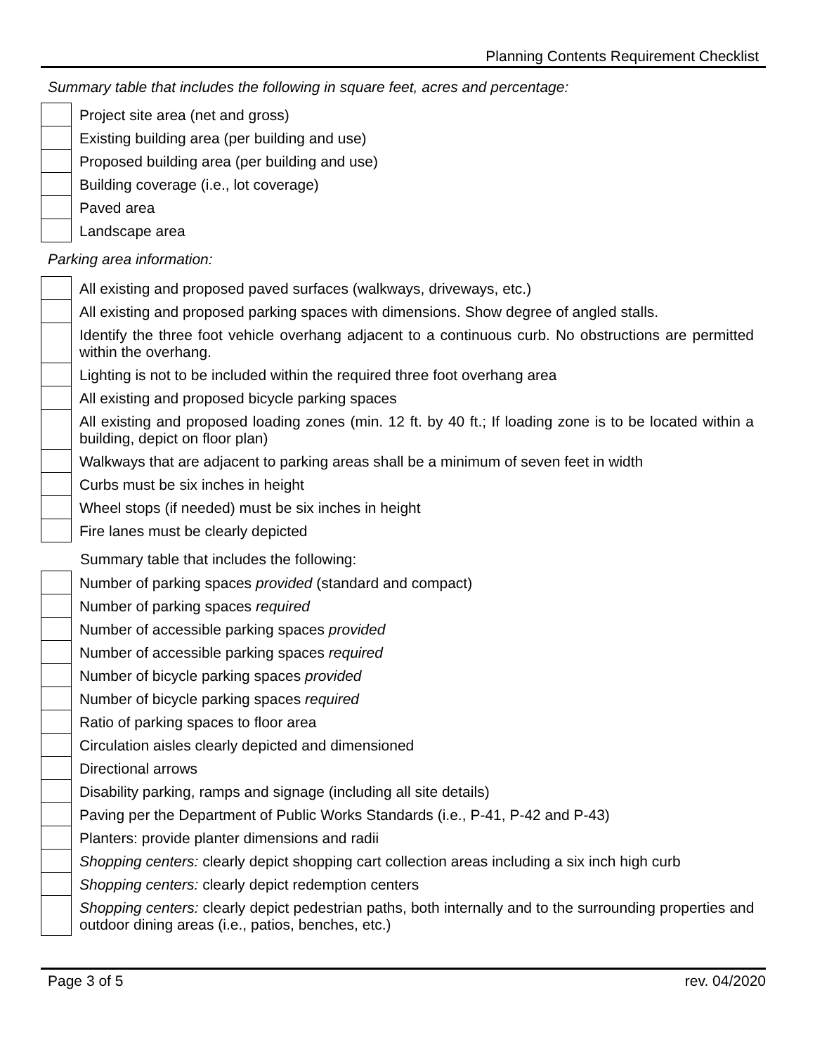Planning Contents Requirement Checklist
Summary table that includes the following in square feet, acres and percentage:
| | Project site area (net and gross) |
| | Existing building area (per building and use) |
| | Proposed building area (per building and use) |
| | Building coverage (i.e., lot coverage) |
| | Paved area |
| | Landscape area |
Parking area information:
| | All existing and proposed paved surfaces (walkways, driveways, etc.) |
| | All existing and proposed parking spaces with dimensions. Show degree of angled stalls. |
| | Identify the three foot vehicle overhang adjacent to a continuous curb. No obstructions are permitted within the overhang. |
| | Lighting is not to be included within the required three foot overhang area |
| | All existing and proposed bicycle parking spaces |
| | All existing and proposed loading zones (min. 12 ft. by 40 ft.; If loading zone is to be located within a building, depict on floor plan) |
| | Walkways that are adjacent to parking areas shall be a minimum of seven feet in width |
| | Curbs must be six inches in height |
| | Wheel stops (if needed) must be six inches in height |
| | Fire lanes must be clearly depicted |
Summary table that includes the following:
| | Number of parking spaces provided (standard and compact) |
| | Number of parking spaces required |
| | Number of accessible parking spaces provided |
| | Number of accessible parking spaces required |
| | Number of bicycle parking spaces provided |
| | Number of bicycle parking spaces required |
| | Ratio of parking spaces to floor area |
| | Circulation aisles clearly depicted and dimensioned |
| | Directional arrows |
| | Disability parking, ramps and signage (including all site details) |
| | Paving per the Department of Public Works Standards (i.e., P-41, P-42 and P-43) |
| | Planters: provide planter dimensions and radii |
| | Shopping centers: clearly depict shopping cart collection areas including a six inch high curb |
| | Shopping centers: clearly depict redemption centers |
| | Shopping centers: clearly depict pedestrian paths, both internally and to the surrounding properties and outdoor dining areas (i.e., patios, benches, etc.) |
Page 3 of 5 rev. 04/2020